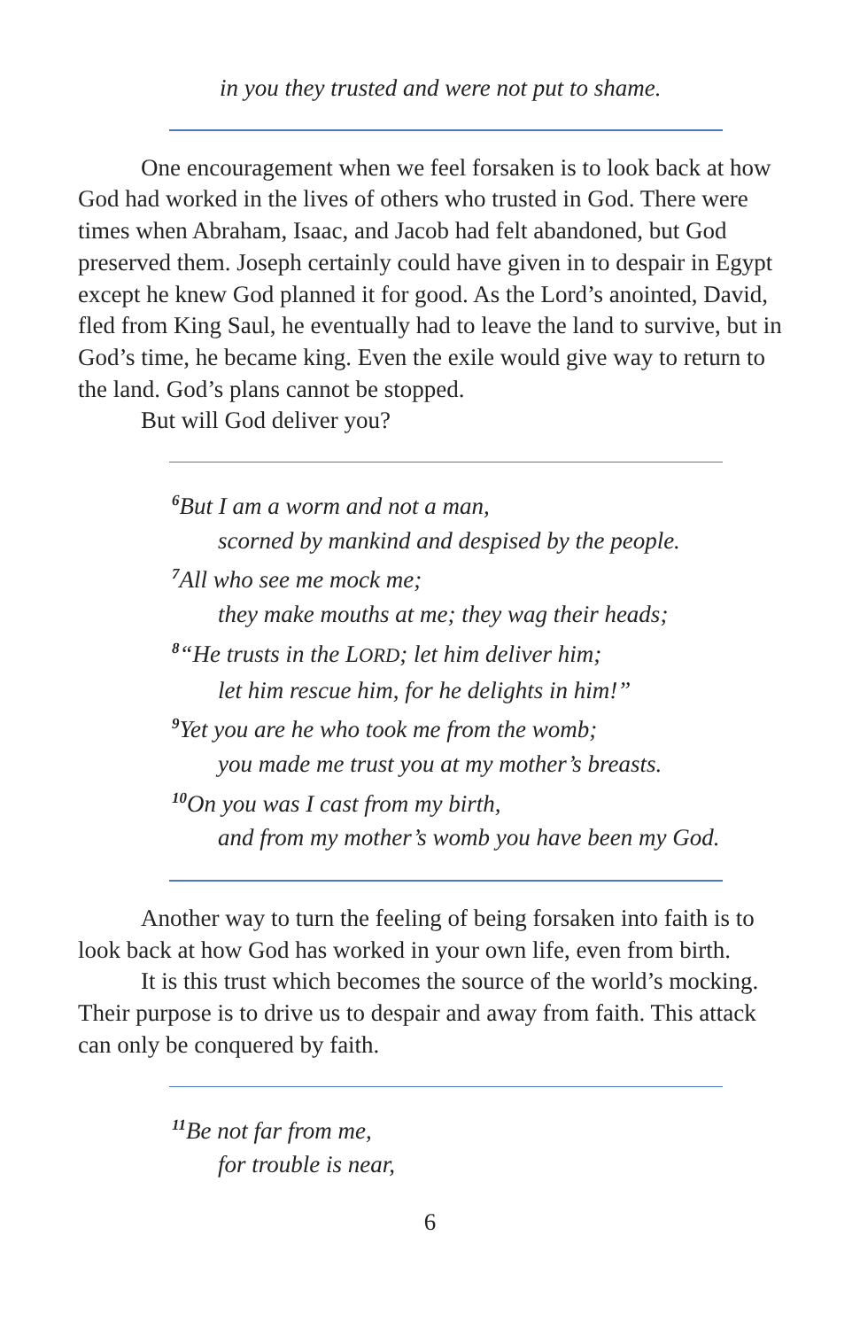in you they trusted and were not put to shame.
One encouragement when we feel forsaken is to look back at how God had worked in the lives of others who trusted in God. There were times when Abraham, Isaac, and Jacob had felt abandoned, but God preserved them. Joseph certainly could have given in to despair in Egypt except he knew God planned it for good. As the Lord’s anointed, David, fled from King Saul, he eventually had to leave the land to survive, but in God’s time, he became king. Even the exile would give way to return to the land. God’s plans cannot be stopped.
But will God deliver you?
<sup>6</sup> But I am a worm and not a man,
scorned by mankind and despised by the people.
<sup>7</sup> All who see me mock me;
they make mouths at me; they wag their heads;
<sup>8</sup> “He trusts in the LORD; let him deliver him;
let him rescue him, for he delights in him!”
<sup>9</sup> Yet you are he who took me from the womb;
you made me trust you at my mother’s breasts.
<sup>10</sup> On you was I cast from my birth,
and from my mother’s womb you have been my God.
Another way to turn the feeling of being forsaken into faith is to look back at how God has worked in your own life, even from birth.
It is this trust which becomes the source of the world’s mocking. Their purpose is to drive us to despair and away from faith. This attack can only be conquered by faith.
<sup>11</sup>Be not far from me,
for trouble is near,
6